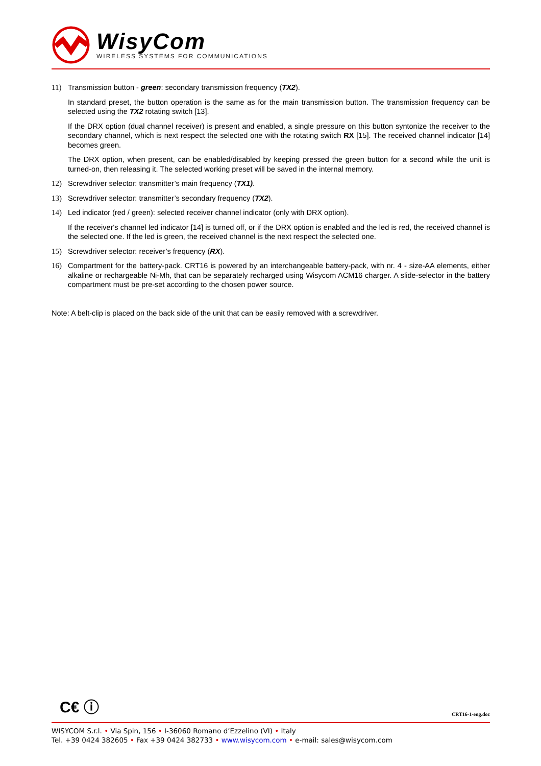WisyCom
WIRELESS SYSTEMS FOR COMMUNICATIONS
11) Transmission button - green: secondary transmission frequency (TX2).
In standard preset, the button operation is the same as for the main transmission button. The transmission frequency can be selected using the TX2 rotating switch [13].
If the DRX option (dual channel receiver) is present and enabled, a single pressure on this button syntonize the receiver to the secondary channel, which is next respect the selected one with the rotating switch RX [15]. The received channel indicator [14] becomes green.
The DRX option, when present, can be enabled/disabled by keeping pressed the green button for a second while the unit is turned-on, then releasing it. The selected working preset will be saved in the internal memory.
12) Screwdriver selector: transmitter’s main frequency (TX1).
13) Screwdriver selector: transmitter’s secondary frequency (TX2).
14) Led indicator (red / green): selected receiver channel indicator (only with DRX option).
If the receiver's channel led indicator [14] is turned off, or if the DRX option is enabled and the led is red, the received channel is the selected one. If the led is green, the received channel is the next respect the selected one.
15) Screwdriver selector: receiver’s frequency (RX).
16) Compartment for the battery-pack. CRT16 is powered by an interchangeable battery-pack, with nr. 4 - size-AA elements, either alkaline or rechargeable Ni-Mh, that can be separately recharged using Wisycom ACM16 charger. A slide-selector in the battery compartment must be pre-set according to the chosen power source.
Note: A belt-clip is placed on the back side of the unit that can be easily removed with a screwdriver.
C€ ⓘ CRT16-1-eng.doc
WISYCOM S.r.l. • Via Spin, 156 • I-36060 Romano d’Ezzelino (VI) • Italy
Tel. +39 0424 382605 • Fax +39 0424 382733 • www.wisycom.com • e-mail: sales@wisycom.com